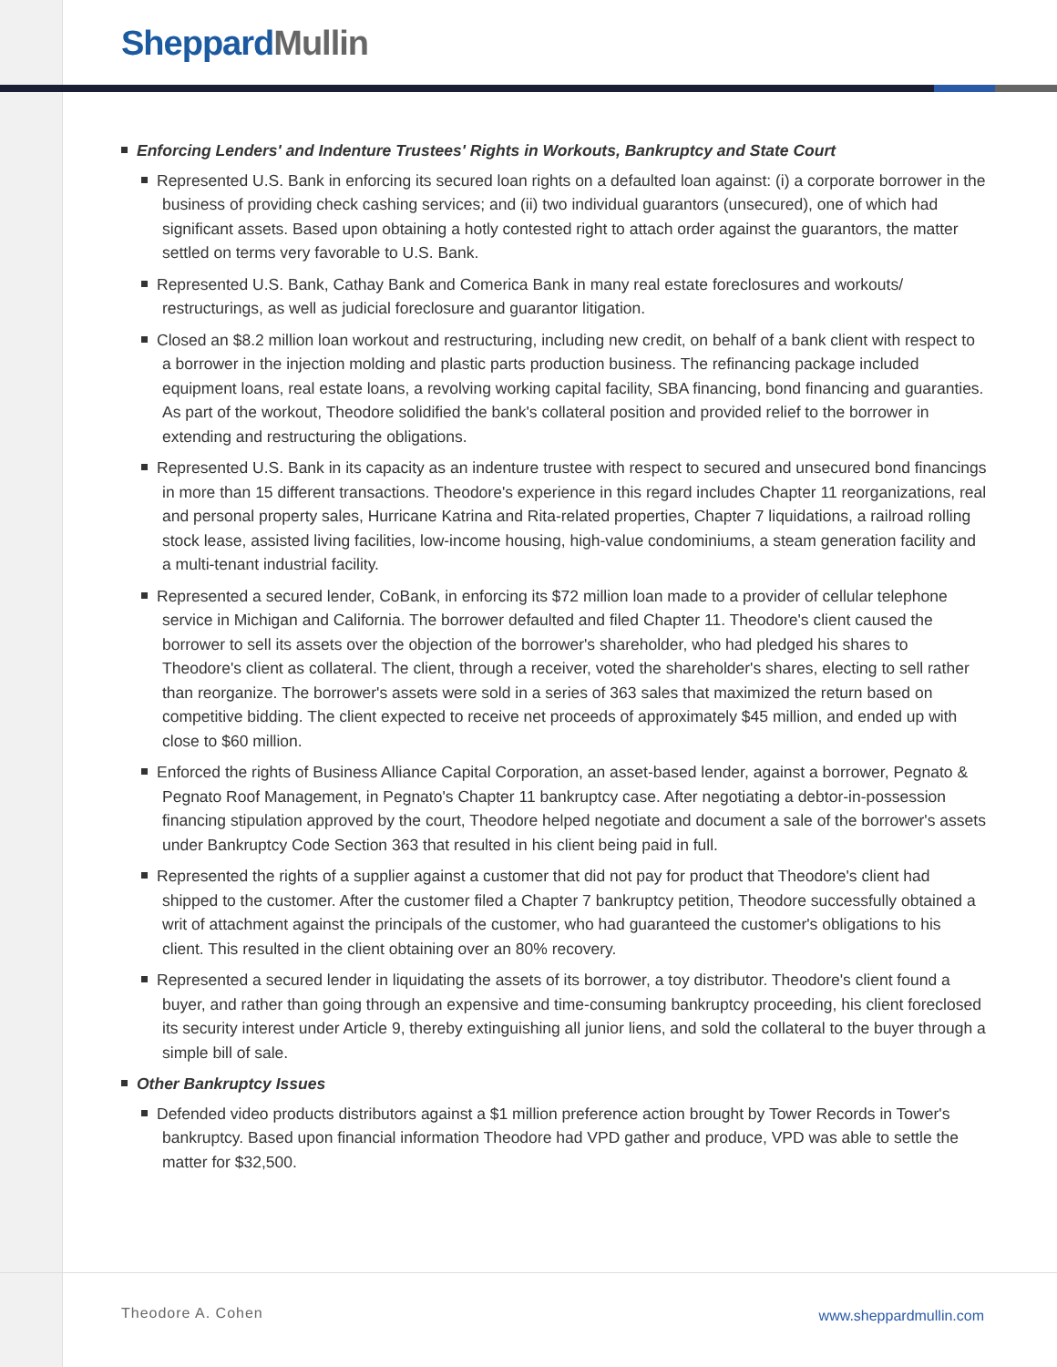Sheppard Mullin
Enforcing Lenders' and Indenture Trustees' Rights in Workouts, Bankruptcy and State Court
Represented U.S. Bank in enforcing its secured loan rights on a defaulted loan against: (i) a corporate borrower in the business of providing check cashing services; and (ii) two individual guarantors (unsecured), one of which had significant assets. Based upon obtaining a hotly contested right to attach order against the guarantors, the matter settled on terms very favorable to U.S. Bank.
Represented U.S. Bank, Cathay Bank and Comerica Bank in many real estate foreclosures and workouts/ restructurings, as well as judicial foreclosure and guarantor litigation.
Closed an $8.2 million loan workout and restructuring, including new credit, on behalf of a bank client with respect to a borrower in the injection molding and plastic parts production business. The refinancing package included equipment loans, real estate loans, a revolving working capital facility, SBA financing, bond financing and guaranties. As part of the workout, Theodore solidified the bank's collateral position and provided relief to the borrower in extending and restructuring the obligations.
Represented U.S. Bank in its capacity as an indenture trustee with respect to secured and unsecured bond financings in more than 15 different transactions. Theodore's experience in this regard includes Chapter 11 reorganizations, real and personal property sales, Hurricane Katrina and Rita-related properties, Chapter 7 liquidations, a railroad rolling stock lease, assisted living facilities, low-income housing, high-value condominiums, a steam generation facility and a multi-tenant industrial facility.
Represented a secured lender, CoBank, in enforcing its $72 million loan made to a provider of cellular telephone service in Michigan and California. The borrower defaulted and filed Chapter 11. Theodore's client caused the borrower to sell its assets over the objection of the borrower's shareholder, who had pledged his shares to Theodore's client as collateral. The client, through a receiver, voted the shareholder's shares, electing to sell rather than reorganize. The borrower's assets were sold in a series of 363 sales that maximized the return based on competitive bidding. The client expected to receive net proceeds of approximately $45 million, and ended up with close to $60 million.
Enforced the rights of Business Alliance Capital Corporation, an asset-based lender, against a borrower, Pegnato & Pegnato Roof Management, in Pegnato's Chapter 11 bankruptcy case. After negotiating a debtor-in-possession financing stipulation approved by the court, Theodore helped negotiate and document a sale of the borrower's assets under Bankruptcy Code Section 363 that resulted in his client being paid in full.
Represented the rights of a supplier against a customer that did not pay for product that Theodore's client had shipped to the customer. After the customer filed a Chapter 7 bankruptcy petition, Theodore successfully obtained a writ of attachment against the principals of the customer, who had guaranteed the customer's obligations to his client. This resulted in the client obtaining over an 80% recovery.
Represented a secured lender in liquidating the assets of its borrower, a toy distributor. Theodore's client found a buyer, and rather than going through an expensive and time-consuming bankruptcy proceeding, his client foreclosed its security interest under Article 9, thereby extinguishing all junior liens, and sold the collateral to the buyer through a simple bill of sale.
Other Bankruptcy Issues
Defended video products distributors against a $1 million preference action brought by Tower Records in Tower's bankruptcy. Based upon financial information Theodore had VPD gather and produce, VPD was able to settle the matter for $32,500.
Theodore A. Cohen www.sheppardmullin.com